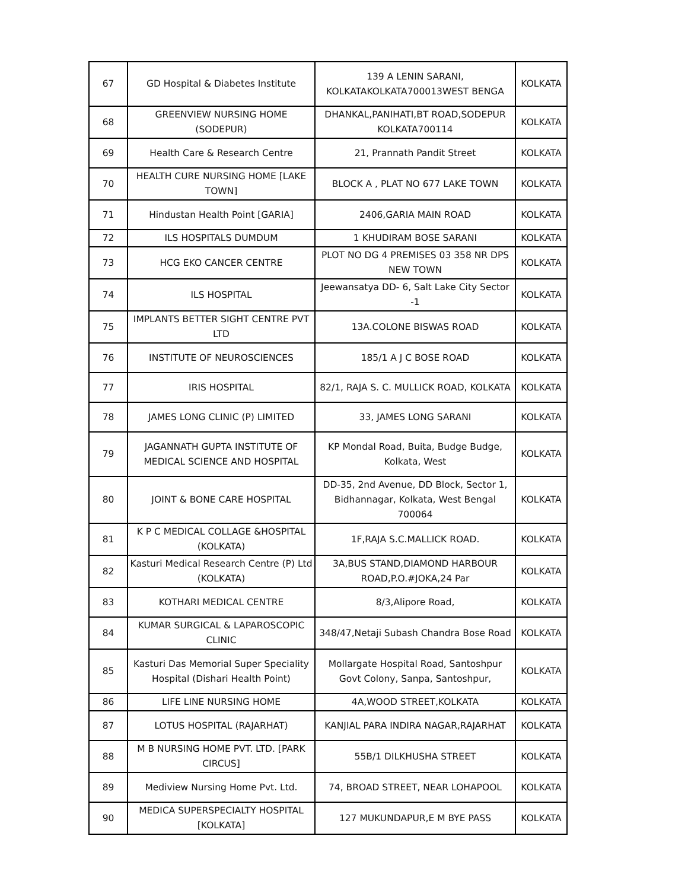| 67 | GD Hospital & Diabetes Institute | 139 A LENIN SARANI, KOLKATAKOLKATA700013WEST BENGA | KOLKATA |
| 68 | GREENVIEW NURSING HOME (SODEPUR) | DHANKAL,PANIHATI,BT ROAD,SODEPUR KOLKATA700114 | KOLKATA |
| 69 | Health Care & Research Centre | 21, Prannath Pandit Street | KOLKATA |
| 70 | HEALTH CURE NURSING HOME [LAKE TOWN] | BLOCK A , PLAT NO 677 LAKE TOWN | KOLKATA |
| 71 | Hindustan Health Point [GARIA] | 2406,GARIA MAIN ROAD | KOLKATA |
| 72 | ILS HOSPITALS DUMDUM | 1 KHUDIRAM BOSE SARANI | KOLKATA |
| 73 | HCG EKO CANCER CENTRE | PLOT NO DG 4 PREMISES 03 358 NR DPS NEW TOWN | KOLKATA |
| 74 | ILS HOSPITAL | Jeewansatya DD- 6, Salt Lake City Sector -1 | KOLKATA |
| 75 | IMPLANTS BETTER SIGHT CENTRE PVT LTD | 13A.COLONE BISWAS ROAD | KOLKATA |
| 76 | INSTITUTE OF NEUROSCIENCES | 185/1 A J C BOSE ROAD | KOLKATA |
| 77 | IRIS HOSPITAL | 82/1, RAJA S. C. MULLICK ROAD, KOLKATA | KOLKATA |
| 78 | JAMES LONG CLINIC (P) LIMITED | 33, JAMES LONG SARANI | KOLKATA |
| 79 | JAGANNATH GUPTA INSTITUTE OF MEDICAL SCIENCE AND HOSPITAL | KP Mondal Road, Buita, Budge Budge, Kolkata, West | KOLKATA |
| 80 | JOINT & BONE CARE HOSPITAL | DD-35, 2nd Avenue, DD Block, Sector 1, Bidhannagar, Kolkata, West Bengal 700064 | KOLKATA |
| 81 | K P C MEDICAL COLLAGE &HOSPITAL (KOLKATA) | 1F,RAJA S.C.MALLICK ROAD. | KOLKATA |
| 82 | Kasturi Medical Research Centre (P) Ltd (KOLKATA) | 3A,BUS STAND,DIAMOND HARBOUR ROAD,P.O.#JOKA,24 Par | KOLKATA |
| 83 | KOTHARI MEDICAL CENTRE | 8/3,Alipore Road, | KOLKATA |
| 84 | KUMAR SURGICAL & LAPAROSCOPIC CLINIC | 348/47,Netaji Subash Chandra Bose Road | KOLKATA |
| 85 | Kasturi Das Memorial Super Speciality Hospital (Dishari Health Point) | Mollargate Hospital Road, Santoshpur Govt Colony, Sanpa, Santoshpur, | KOLKATA |
| 86 | LIFE LINE NURSING HOME | 4A,WOOD STREET,KOLKATA | KOLKATA |
| 87 | LOTUS HOSPITAL (RAJARHAT) | KANJIAL PARA INDIRA NAGAR,RAJARHAT | KOLKATA |
| 88 | M B NURSING HOME PVT. LTD. [PARK CIRCUS] | 55B/1 DILKHUSHA STREET | KOLKATA |
| 89 | Mediview Nursing Home Pvt. Ltd. | 74, BROAD STREET, NEAR LOHAPOOL | KOLKATA |
| 90 | MEDICA SUPERSPECIALTY HOSPITAL [KOLKATA] | 127 MUKUNDAPUR,E M BYE PASS | KOLKATA |